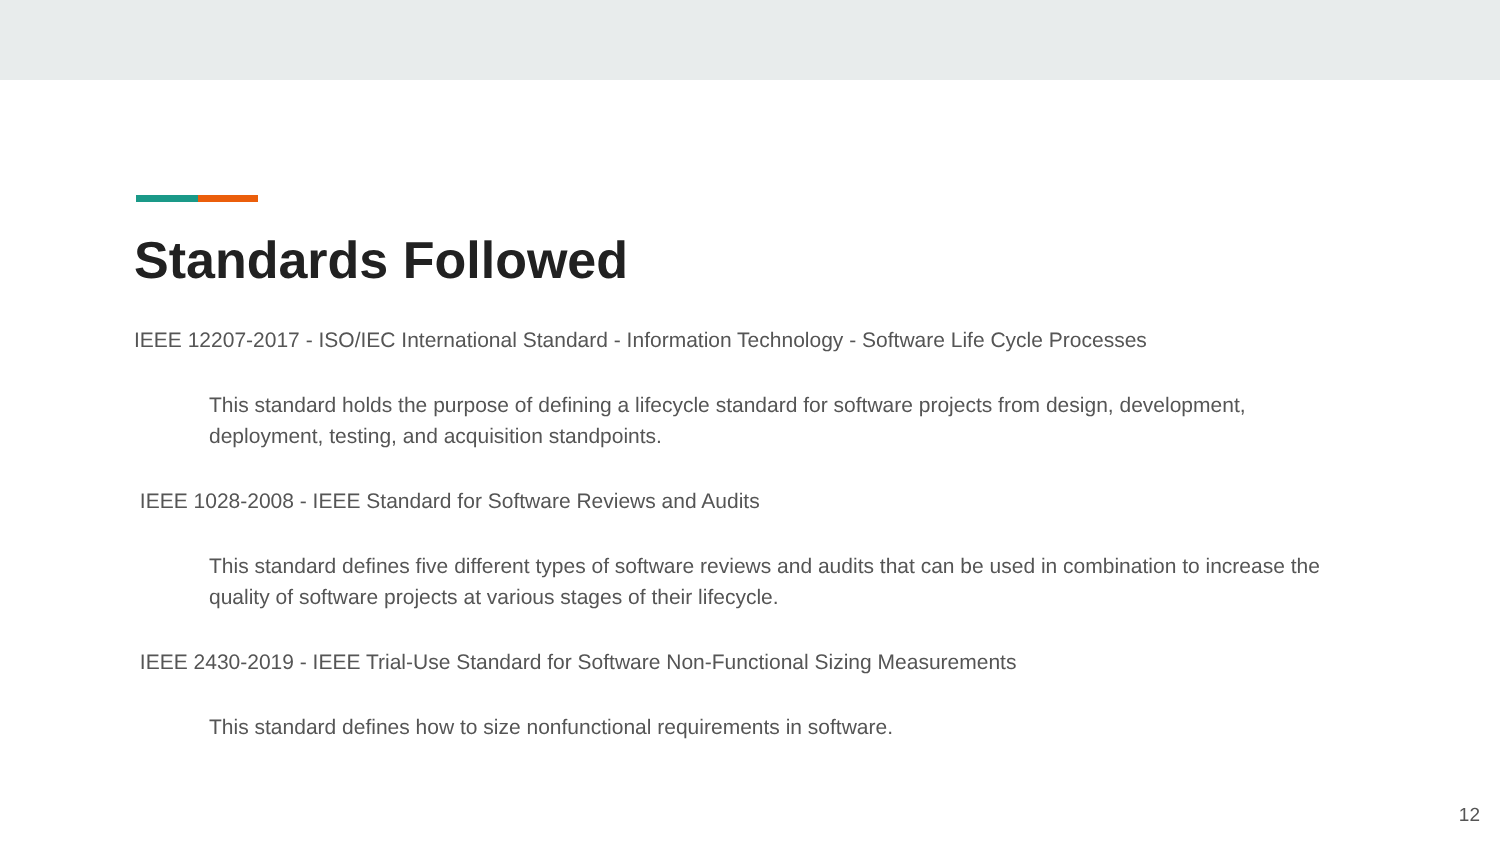Standards Followed
IEEE 12207-2017 - ISO/IEC International Standard - Information Technology - Software Life Cycle Processes
This standard holds the purpose of defining a lifecycle standard for software projects from design, development, deployment, testing, and acquisition standpoints.
IEEE 1028-2008 - IEEE Standard for Software Reviews and Audits
This standard defines five different types of software reviews and audits that can be used in combination to increase the quality of software projects at various stages of their lifecycle.
IEEE 2430-2019 - IEEE Trial-Use Standard for Software Non-Functional Sizing Measurements
This standard defines how to size nonfunctional requirements in software.
12